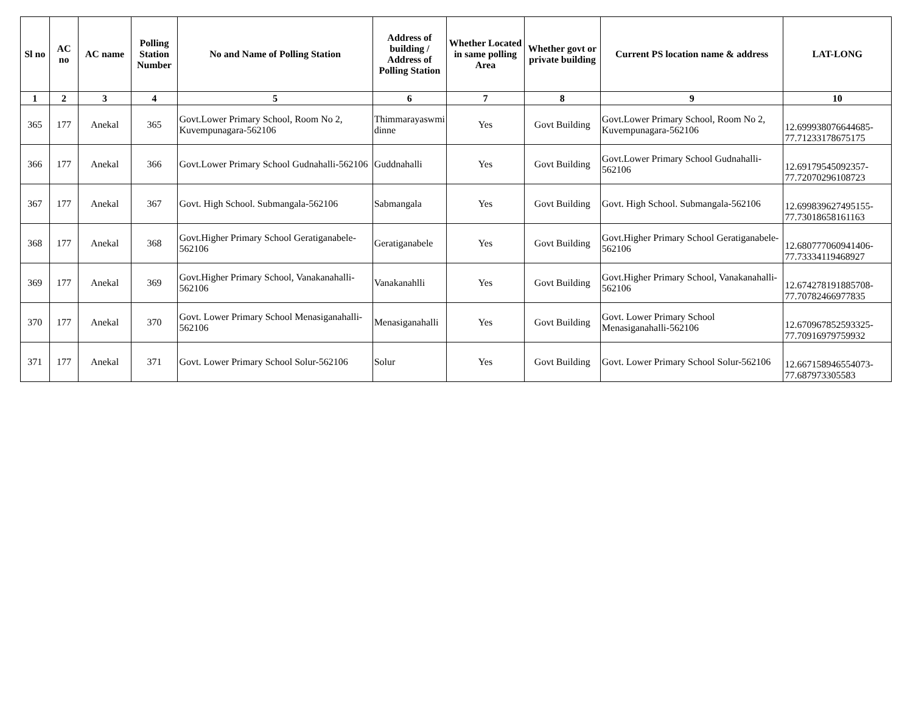| Sl no | AC no | AC name | Polling Station Number | No and Name of Polling Station | Address of building / Address of Polling Station | Whether Located in same polling Area | Whether govt or private building | Current PS location name & address | LAT-LONG |
| --- | --- | --- | --- | --- | --- | --- | --- | --- | --- |
| 1 | 2 | 3 | 4 | 5 | 6 | 7 | 8 | 9 | 10 |
| 365 | 177 | Anekal | 365 | Govt.Lower Primary School, Room No 2, Kuvempunagara-562106 | Thimmarayaswmi dinne | Yes | Govt Building | Govt.Lower Primary School, Room No 2, Kuvempunagara-562106 | 12.699938076644685-77.71233178675175 |
| 366 | 177 | Anekal | 366 | Govt.Lower Primary School Gudnahalli-562106 | Guddnahalli | Yes | Govt Building | Govt.Lower Primary School Gudnahalli-562106 | 12.69179545092357-77.72070296108723 |
| 367 | 177 | Anekal | 367 | Govt. High School. Submangala-562106 | Sabmangala | Yes | Govt Building | Govt. High School. Submangala-562106 | 12.699839627495155-77.73018658161163 |
| 368 | 177 | Anekal | 368 | Govt.Higher Primary School Geratiganabele-562106 | Geratiganabele | Yes | Govt Building | Govt.Higher Primary School Geratiganabele-562106 | 12.680777060941406-77.73334119468927 |
| 369 | 177 | Anekal | 369 | Govt.Higher Primary School, Vanakanahalli-562106 | Vanakanahlli | Yes | Govt Building | Govt.Higher Primary School, Vanakanahalli-562106 | 12.674278191885708-77.70782466977835 |
| 370 | 177 | Anekal | 370 | Govt. Lower Primary School Menasiganahalli-562106 | Menasiganahalli | Yes | Govt Building | Govt. Lower Primary School Menasiganahalli-562106 | 12.670967852593325-77.70916979759932 |
| 371 | 177 | Anekal | 371 | Govt. Lower Primary School Solur-562106 | Solur | Yes | Govt Building | Govt. Lower Primary School Solur-562106 | 12.667158946554073-77.687973305583 |